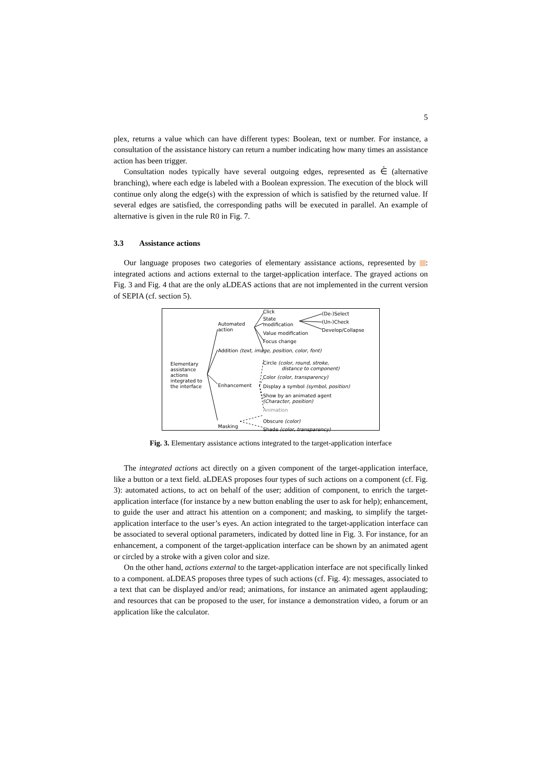5
plex, returns a value which can have different types: Boolean, text or number. For instance, a consultation of the assistance history can return a number indicating how many times an assistance action has been trigger.
Consultation nodes typically have several outgoing edges, represented as ⋵ (alternative branching), where each edge is labeled with a Boolean expression. The execution of the block will continue only along the edge(s) with the expression of which is satisfied by the returned value. If several edges are satisfied, the corresponding paths will be executed in parallel. An example of alternative is given in the rule R0 in Fig. 7.
3.3 Assistance actions
Our language proposes two categories of elementary assistance actions, represented by : integrated actions and actions external to the target-application interface. The grayed actions on Fig. 3 and Fig. 4 that are the only aLDEAS actions that are not implemented in the current version of SEPIA (cf. section 5).
Elementary
assistance
actions
integrated to
the interface
Automated
action
Click
State
modification
(De-)Select
(Un-)Check
Develop/Collapse
Value modification
Focus change
Addition (text, image, position, color, font)
Circle (color, round, stroke,
distance to component)
Color (color, transparency)
Enhancement Display a symbol (symbol, position)
Show by an animated agent
(Character, position)
Animation
Obscure (color)
Masking
Shade (color, transparency)
Fig. 3. Elementary assistance actions integrated to the target-application interface
The integrated actions act directly on a given component of the target-application interface, like a button or a text field. aLDEAS proposes four types of such actions on a component (cf. Fig. 3): automated actions, to act on behalf of the user; addition of component, to enrich the target-application interface (for instance by a new button enabling the user to ask for help); enhancement, to guide the user and attract his attention on a component; and masking, to simplify the target-application interface to the user’s eyes. An action integrated to the target-application interface can be associated to several optional parameters, indicated by dotted line in Fig. 3. For instance, for an enhancement, a component of the target-application interface can be shown by an animated agent or circled by a stroke with a given color and size.
On the other hand, actions external to the target-application interface are not specifically linked to a component. aLDEAS proposes three types of such actions (cf. Fig. 4): messages, associated to a text that can be displayed and/or read; animations, for instance an animated agent applauding; and resources that can be proposed to the user, for instance a demonstration video, a forum or an application like the calculator.